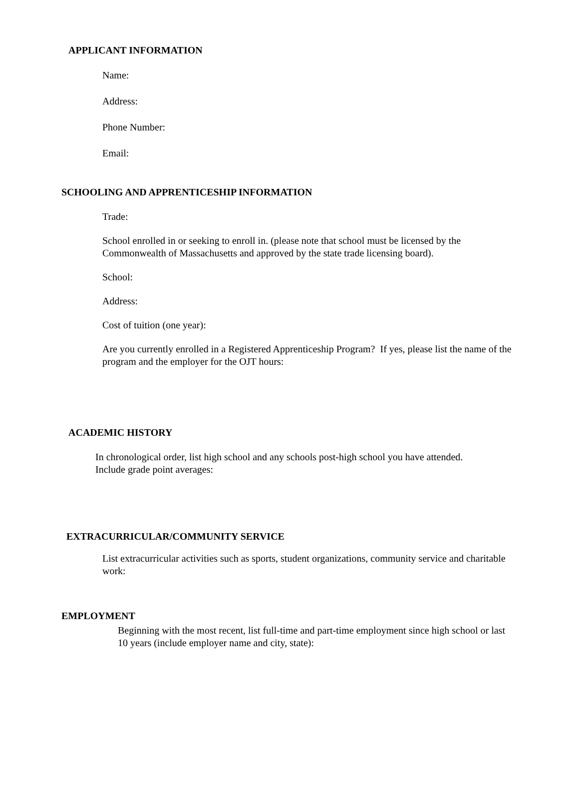APPLICANT INFORMATION
Name:
Address:
Phone Number:
Email:
SCHOOLING AND APPRENTICESHIP INFORMATION
Trade:
School enrolled in or seeking to enroll in. (please note that school must be licensed by the Commonwealth of Massachusetts and approved by the state trade licensing board).
School:
Address:
Cost of tuition (one year):
Are you currently enrolled in a Registered Apprenticeship Program? If yes, please list the name of the program and the employer for the OJT hours:
ACADEMIC HISTORY
In chronological order, list high school and any schools post-high school you have attended. Include grade point averages:
EXTRACURRICULAR/COMMUNITY SERVICE
List extracurricular activities such as sports, student organizations, community service and charitable work:
EMPLOYMENT
Beginning with the most recent, list full-time and part-time employment since high school or last 10 years (include employer name and city, state):